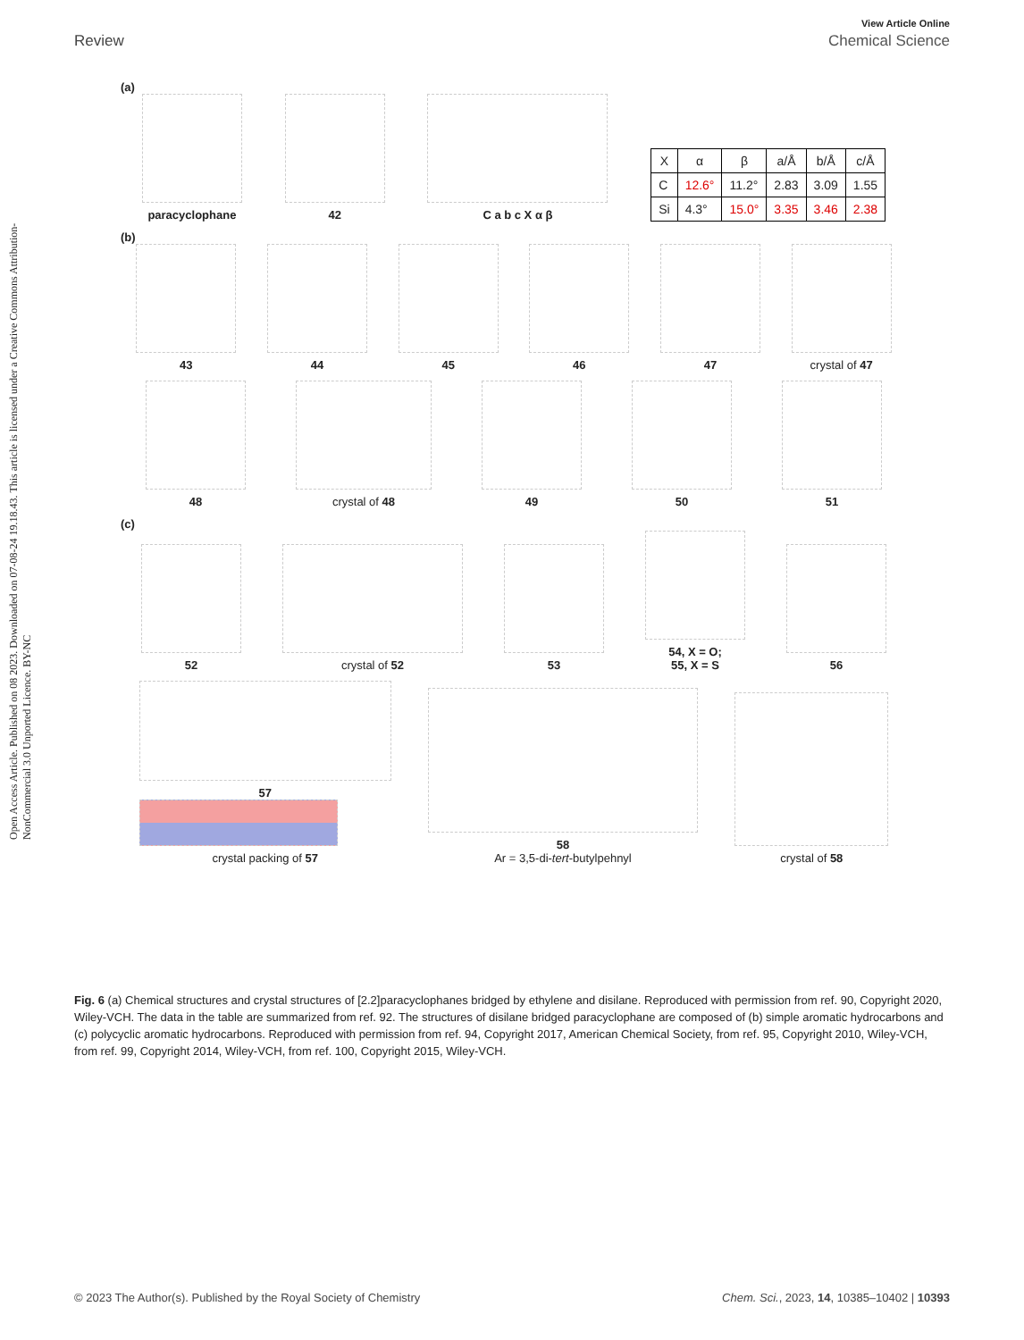View Article Online
Review Chemical Science
Open Access Article. Published on 08 2023. Downloaded on 07-08-24 19.18.43. This article is licensed under a Creative Commons Attribution-NonCommercial 3.0 Unported Licence. BY-NC
(a)
paracyclophane
42
C a b c X α β
| X | α | β | a/Å | b/Å | c/Å |
| --- | --- | --- | --- | --- | --- |
| C | 12.6° | 11.2° | 2.83 | 3.09 | 1.55 |
| Si | 4.3° | 15.0° | 3.35 | 3.46 | 2.38 |
(b)
43
44
45
46
47
crystal of 47
48
crystal of 48
49
50
51
(c)
52
crystal of 52
53
54, X = O;
55, X = S
56
57
crystal packing of 57
58
Ar = 3,5-di-tert-butylpehnyl
crystal of 58
Fig. 6 (a) Chemical structures and crystal structures of [2.2]paracyclophanes bridged by ethylene and disilane. Reproduced with permission from ref. 90, Copyright 2020, Wiley-VCH. The data in the table are summarized from ref. 92. The structures of disilane bridged paracyclophane are composed of (b) simple aromatic hydrocarbons and (c) polycyclic aromatic hydrocarbons. Reproduced with permission from ref. 94, Copyright 2017, American Chemical Society, from ref. 95, Copyright 2010, Wiley-VCH, from ref. 99, Copyright 2014, Wiley-VCH, from ref. 100, Copyright 2015, Wiley-VCH.
© 2023 The Author(s). Published by the Royal Society of Chemistry Chem. Sci., 2023, 14, 10385–10402 | 10393